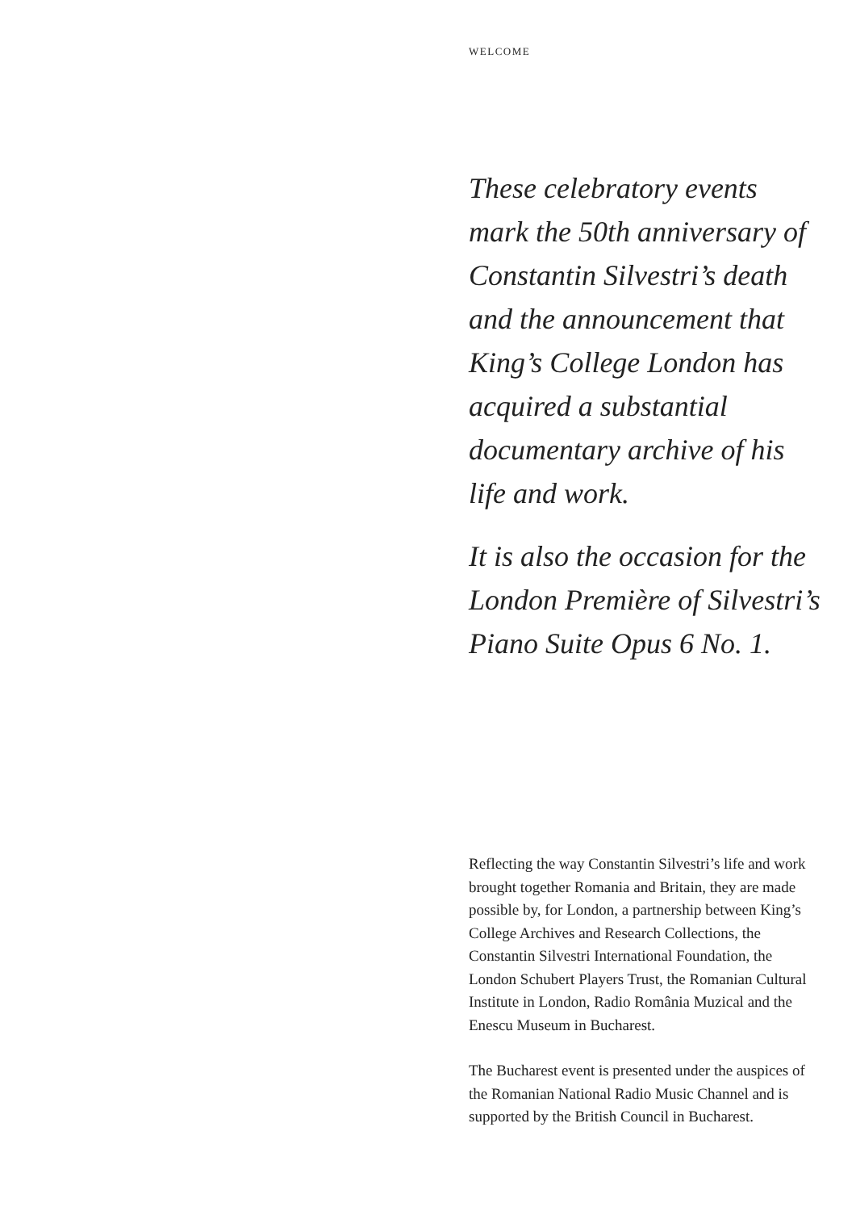WELCOME
These celebratory events mark the 50th anniversary of Constantin Silvestri’s death and the announcement that King’s College London has acquired a substantial documentary archive of his life and work.
It is also the occasion for the London Première of Silvestri’s Piano Suite Opus 6 No. 1.
Reflecting the way Constantin Silvestri’s life and work brought together Romania and Britain, they are made possible by, for London, a partnership between King’s College Archives and Research Collections, the Constantin Silvestri International Foundation, the London Schubert Players Trust, the Romanian Cultural Institute in London, Radio România Muzical and the Enescu Museum in Bucharest.
The Bucharest event is presented under the auspices of the Romanian National Radio Music Channel and is supported by the British Council in Bucharest.